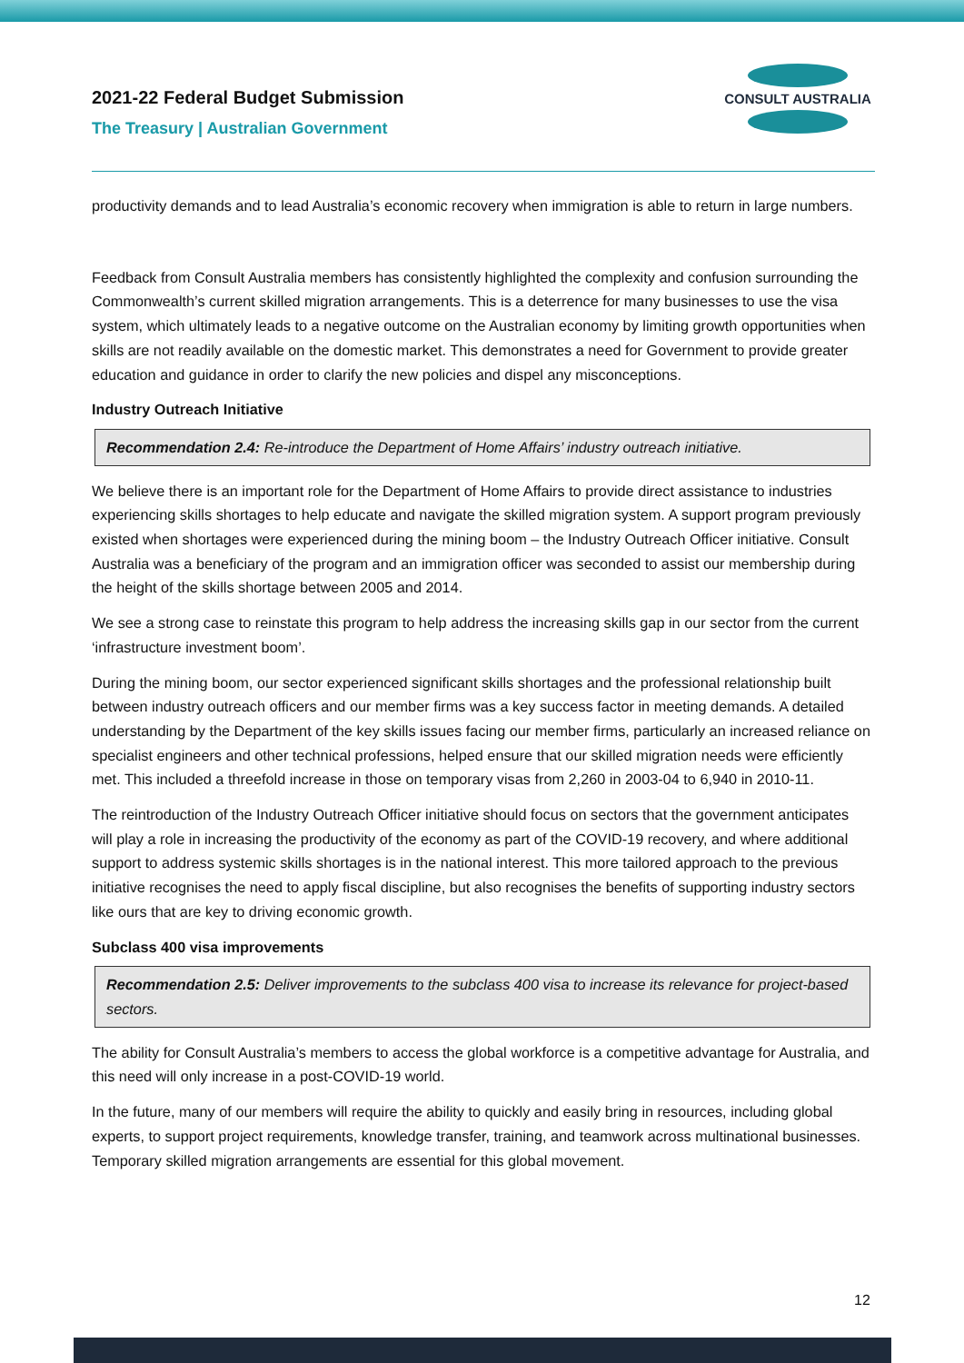2021-22 Federal Budget Submission
The Treasury | Australian Government
CONSULT AUSTRALIA
productivity demands and to lead Australia’s economic recovery when immigration is able to return in large numbers.
Feedback from Consult Australia members has consistently highlighted the complexity and confusion surrounding the Commonwealth’s current skilled migration arrangements. This is a deterrence for many businesses to use the visa system, which ultimately leads to a negative outcome on the Australian economy by limiting growth opportunities when skills are not readily available on the domestic market. This demonstrates a need for Government to provide greater education and guidance in order to clarify the new policies and dispel any misconceptions.
Industry Outreach Initiative
Recommendation 2.4: Re-introduce the Department of Home Affairs’ industry outreach initiative.
We believe there is an important role for the Department of Home Affairs to provide direct assistance to industries experiencing skills shortages to help educate and navigate the skilled migration system. A support program previously existed when shortages were experienced during the mining boom – the Industry Outreach Officer initiative. Consult Australia was a beneficiary of the program and an immigration officer was seconded to assist our membership during the height of the skills shortage between 2005 and 2014.
We see a strong case to reinstate this program to help address the increasing skills gap in our sector from the current ‘infrastructure investment boom’.
During the mining boom, our sector experienced significant skills shortages and the professional relationship built between industry outreach officers and our member firms was a key success factor in meeting demands. A detailed understanding by the Department of the key skills issues facing our member firms, particularly an increased reliance on specialist engineers and other technical professions, helped ensure that our skilled migration needs were efficiently met. This included a threefold increase in those on temporary visas from 2,260 in 2003-04 to 6,940 in 2010-11.
The reintroduction of the Industry Outreach Officer initiative should focus on sectors that the government anticipates will play a role in increasing the productivity of the economy as part of the COVID-19 recovery, and where additional support to address systemic skills shortages is in the national interest. This more tailored approach to the previous initiative recognises the need to apply fiscal discipline, but also recognises the benefits of supporting industry sectors like ours that are key to driving economic growth.
Subclass 400 visa improvements
Recommendation 2.5: Deliver improvements to the subclass 400 visa to increase its relevance for project-based sectors.
The ability for Consult Australia’s members to access the global workforce is a competitive advantage for Australia, and this need will only increase in a post-COVID-19 world.
In the future, many of our members will require the ability to quickly and easily bring in resources, including global experts, to support project requirements, knowledge transfer, training, and teamwork across multinational businesses. Temporary skilled migration arrangements are essential for this global movement.
12